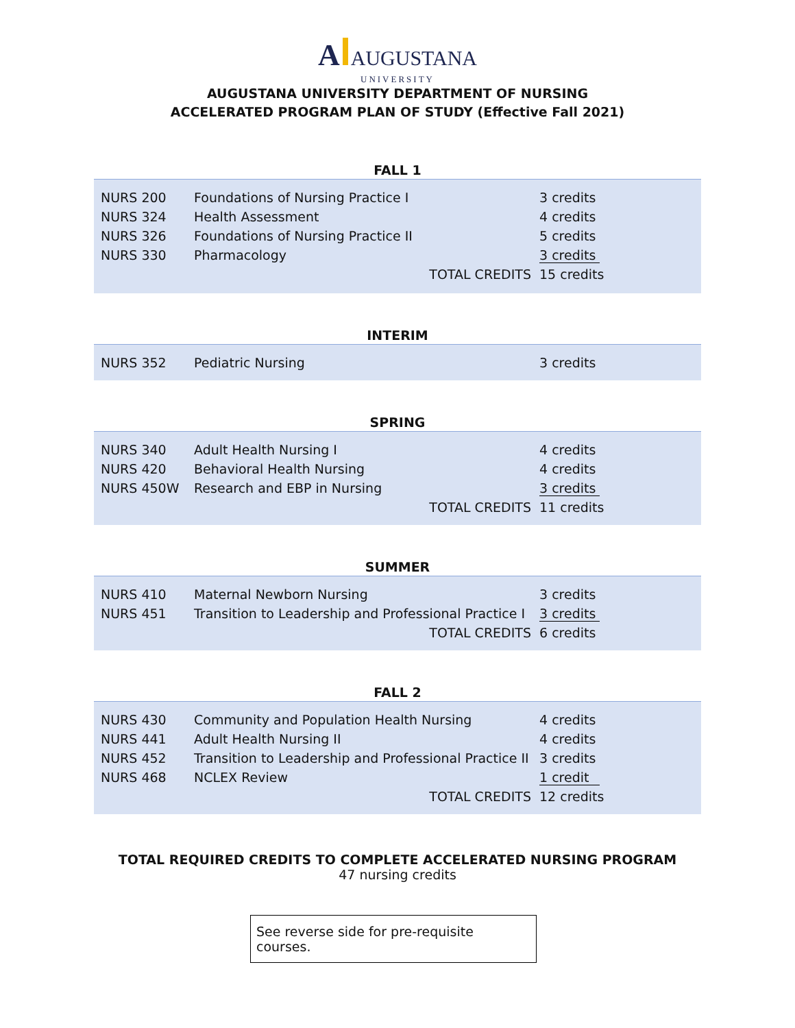A AUGUSTANA
UNIVERSITY
AUGUSTANA UNIVERSITY DEPARTMENT OF NURSING
ACCELERATED PROGRAM PLAN OF STUDY (Effective Fall 2021)
FALL 1
| NURS 200 | Foundations of Nursing Practice I | | 3 credits |
| NURS 324 | Health Assessment | | 4 credits |
| NURS 326 | Foundations of Nursing Practice II | | 5 credits |
| NURS 330 | Pharmacology | | 3 credits |
| | TOTAL CREDITS | | 15 credits |
INTERIM
| NURS 352 | Pediatric Nursing | | 3 credits |
SPRING
| NURS 340 | Adult Health Nursing I | | 4 credits |
| NURS 420 | Behavioral Health Nursing | | 4 credits |
| NURS 450W | Research and EBP in Nursing | | 3 credits |
| | TOTAL CREDITS | | 11 credits |
SUMMER
| NURS 410 | Maternal Newborn Nursing | 3 credits |
| NURS 451 | Transition to Leadership and Professional Practice I | 3 credits |
| | TOTAL CREDITS | 6 credits |
FALL 2
| NURS 430 | Community and Population Health Nursing | 4 credits |
| NURS 441 | Adult Health Nursing II | 4 credits |
| NURS 452 | Transition to Leadership and Professional Practice II | 3 credits |
| NURS 468 | NCLEX Review | 1 credit |
| | TOTAL CREDITS | 12 credits |
TOTAL REQUIRED CREDITS TO COMPLETE ACCELERATED NURSING PROGRAM
47 nursing credits
See reverse side for pre-requisite courses.